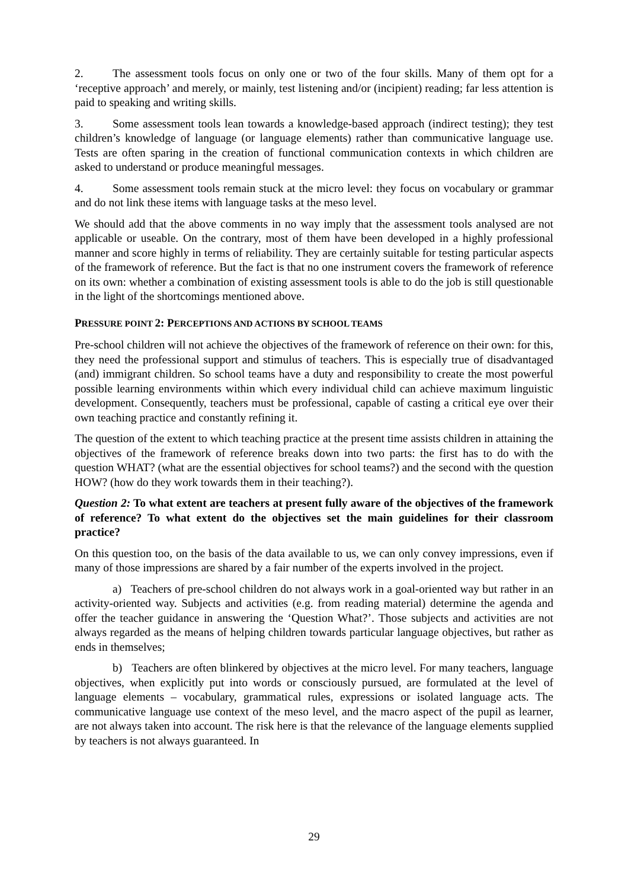2. The assessment tools focus on only one or two of the four skills. Many of them opt for a ‘receptive approach’ and merely, or mainly, test listening and/or (incipient) reading; far less attention is paid to speaking and writing skills.
3. Some assessment tools lean towards a knowledge-based approach (indirect testing); they test children’s knowledge of language (or language elements) rather than communicative language use. Tests are often sparing in the creation of functional communication contexts in which children are asked to understand or produce meaningful messages.
4. Some assessment tools remain stuck at the micro level: they focus on vocabulary or grammar and do not link these items with language tasks at the meso level.
We should add that the above comments in no way imply that the assessment tools analysed are not applicable or useable. On the contrary, most of them have been developed in a highly professional manner and score highly in terms of reliability. They are certainly suitable for testing particular aspects of the framework of reference. But the fact is that no one instrument covers the framework of reference on its own: whether a combination of existing assessment tools is able to do the job is still questionable in the light of the shortcomings mentioned above.
PRESSURE POINT 2: PERCEPTIONS AND ACTIONS BY SCHOOL TEAMS
Pre-school children will not achieve the objectives of the framework of reference on their own: for this, they need the professional support and stimulus of teachers. This is especially true of disadvantaged (and) immigrant children. So school teams have a duty and responsibility to create the most powerful possible learning environments within which every individual child can achieve maximum linguistic development. Consequently, teachers must be professional, capable of casting a critical eye over their own teaching practice and constantly refining it.
The question of the extent to which teaching practice at the present time assists children in attaining the objectives of the framework of reference breaks down into two parts: the first has to do with the question WHAT? (what are the essential objectives for school teams?) and the second with the question HOW? (how do they work towards them in their teaching?).
Question 2: To what extent are teachers at present fully aware of the objectives of the framework of reference? To what extent do the objectives set the main guidelines for their classroom practice?
On this question too, on the basis of the data available to us, we can only convey impressions, even if many of those impressions are shared by a fair number of the experts involved in the project.
a) Teachers of pre-school children do not always work in a goal-oriented way but rather in an activity-oriented way. Subjects and activities (e.g. from reading material) determine the agenda and offer the teacher guidance in answering the ‘Question What?’. Those subjects and activities are not always regarded as the means of helping children towards particular language objectives, but rather as ends in themselves;
b) Teachers are often blinkered by objectives at the micro level. For many teachers, language objectives, when explicitly put into words or consciously pursued, are formulated at the level of language elements – vocabulary, grammatical rules, expressions or isolated language acts. The communicative language use context of the meso level, and the macro aspect of the pupil as learner, are not always taken into account. The risk here is that the relevance of the language elements supplied by teachers is not always guaranteed. In
29